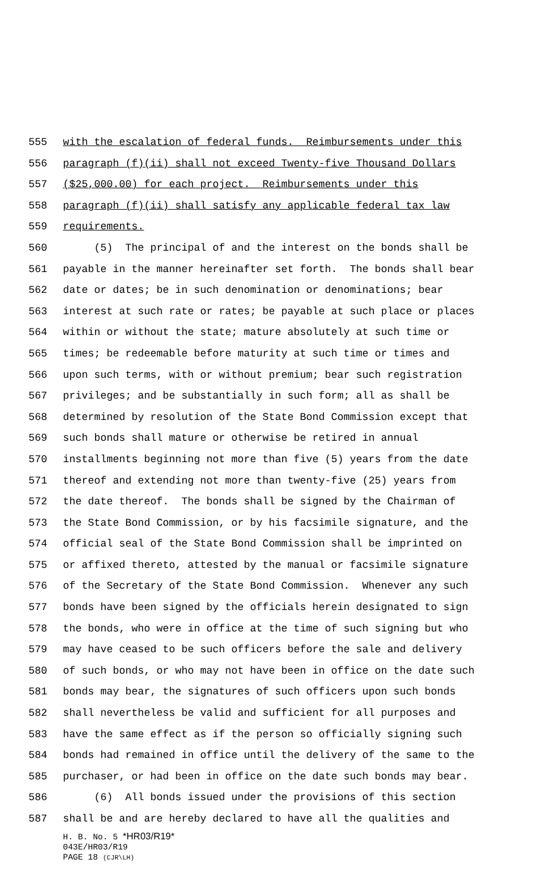555
with the escalation of federal funds. Reimbursements under this
556
paragraph (f)(ii) shall not exceed Twenty-five Thousand Dollars
557
($25,000.00) for each project. Reimbursements under this
558
paragraph (f)(ii) shall satisfy any applicable federal tax law
559
requirements.
560
(5) The principal of and the interest on the bonds shall be
561
payable in the manner hereinafter set forth. The bonds shall bear
562
date or dates; be in such denomination or denominations; bear
563
interest at such rate or rates; be payable at such place or places
564
within or without the state; mature absolutely at such time or
565
times; be redeemable before maturity at such time or times and
566
upon such terms, with or without premium; bear such registration
567
privileges; and be substantially in such form; all as shall be
568
determined by resolution of the State Bond Commission except that
569
such bonds shall mature or otherwise be retired in annual
570
installments beginning not more than five (5) years from the date
571
thereof and extending not more than twenty-five (25) years from
572
the date thereof. The bonds shall be signed by the Chairman of
573
the State Bond Commission, or by his facsimile signature, and the
574
official seal of the State Bond Commission shall be imprinted on
575
or affixed thereto, attested by the manual or facsimile signature
576
of the Secretary of the State Bond Commission. Whenever any such
577
bonds have been signed by the officials herein designated to sign
578
the bonds, who were in office at the time of such signing but who
579
may have ceased to be such officers before the sale and delivery
580
of such bonds, or who may not have been in office on the date such
581
bonds may bear, the signatures of such officers upon such bonds
582
shall nevertheless be valid and sufficient for all purposes and
583
have the same effect as if the person so officially signing such
584
bonds had remained in office until the delivery of the same to the
585
purchaser, or had been in office on the date such bonds may bear.
586
(6) All bonds issued under the provisions of this section
587
shall be and are hereby declared to have all the qualities and
H. B. No. 5 *HR03/R19*
043E/HR03/R19
PAGE 18 (CJR\LH)